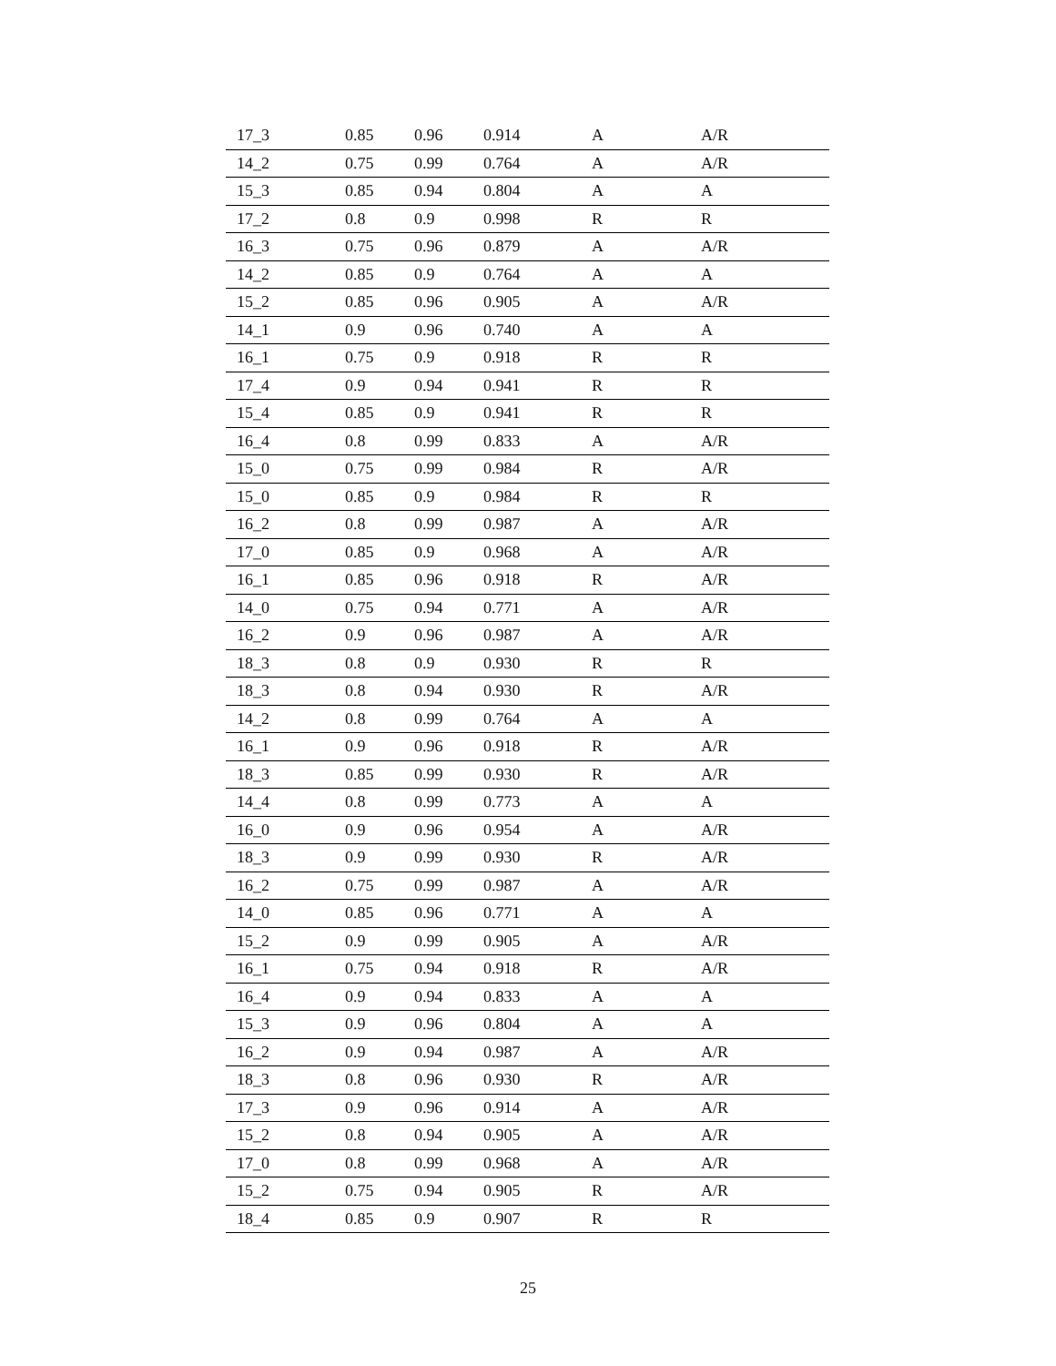| 17_3 | 0.85 | 0.96 | 0.914 | A | A/R |
| 14_2 | 0.75 | 0.99 | 0.764 | A | A/R |
| 15_3 | 0.85 | 0.94 | 0.804 | A | A |
| 17_2 | 0.8 | 0.9 | 0.998 | R | R |
| 16_3 | 0.75 | 0.96 | 0.879 | A | A/R |
| 14_2 | 0.85 | 0.9 | 0.764 | A | A |
| 15_2 | 0.85 | 0.96 | 0.905 | A | A/R |
| 14_1 | 0.9 | 0.96 | 0.740 | A | A |
| 16_1 | 0.75 | 0.9 | 0.918 | R | R |
| 17_4 | 0.9 | 0.94 | 0.941 | R | R |
| 15_4 | 0.85 | 0.9 | 0.941 | R | R |
| 16_4 | 0.8 | 0.99 | 0.833 | A | A/R |
| 15_0 | 0.75 | 0.99 | 0.984 | R | A/R |
| 15_0 | 0.85 | 0.9 | 0.984 | R | R |
| 16_2 | 0.8 | 0.99 | 0.987 | A | A/R |
| 17_0 | 0.85 | 0.9 | 0.968 | A | A/R |
| 16_1 | 0.85 | 0.96 | 0.918 | R | A/R |
| 14_0 | 0.75 | 0.94 | 0.771 | A | A/R |
| 16_2 | 0.9 | 0.96 | 0.987 | A | A/R |
| 18_3 | 0.8 | 0.9 | 0.930 | R | R |
| 18_3 | 0.8 | 0.94 | 0.930 | R | A/R |
| 14_2 | 0.8 | 0.99 | 0.764 | A | A |
| 16_1 | 0.9 | 0.96 | 0.918 | R | A/R |
| 18_3 | 0.85 | 0.99 | 0.930 | R | A/R |
| 14_4 | 0.8 | 0.99 | 0.773 | A | A |
| 16_0 | 0.9 | 0.96 | 0.954 | A | A/R |
| 18_3 | 0.9 | 0.99 | 0.930 | R | A/R |
| 16_2 | 0.75 | 0.99 | 0.987 | A | A/R |
| 14_0 | 0.85 | 0.96 | 0.771 | A | A |
| 15_2 | 0.9 | 0.99 | 0.905 | A | A/R |
| 16_1 | 0.75 | 0.94 | 0.918 | R | A/R |
| 16_4 | 0.9 | 0.94 | 0.833 | A | A |
| 15_3 | 0.9 | 0.96 | 0.804 | A | A |
| 16_2 | 0.9 | 0.94 | 0.987 | A | A/R |
| 18_3 | 0.8 | 0.96 | 0.930 | R | A/R |
| 17_3 | 0.9 | 0.96 | 0.914 | A | A/R |
| 15_2 | 0.8 | 0.94 | 0.905 | A | A/R |
| 17_0 | 0.8 | 0.99 | 0.968 | A | A/R |
| 15_2 | 0.75 | 0.94 | 0.905 | R | A/R |
| 18_4 | 0.85 | 0.9 | 0.907 | R | R |
25